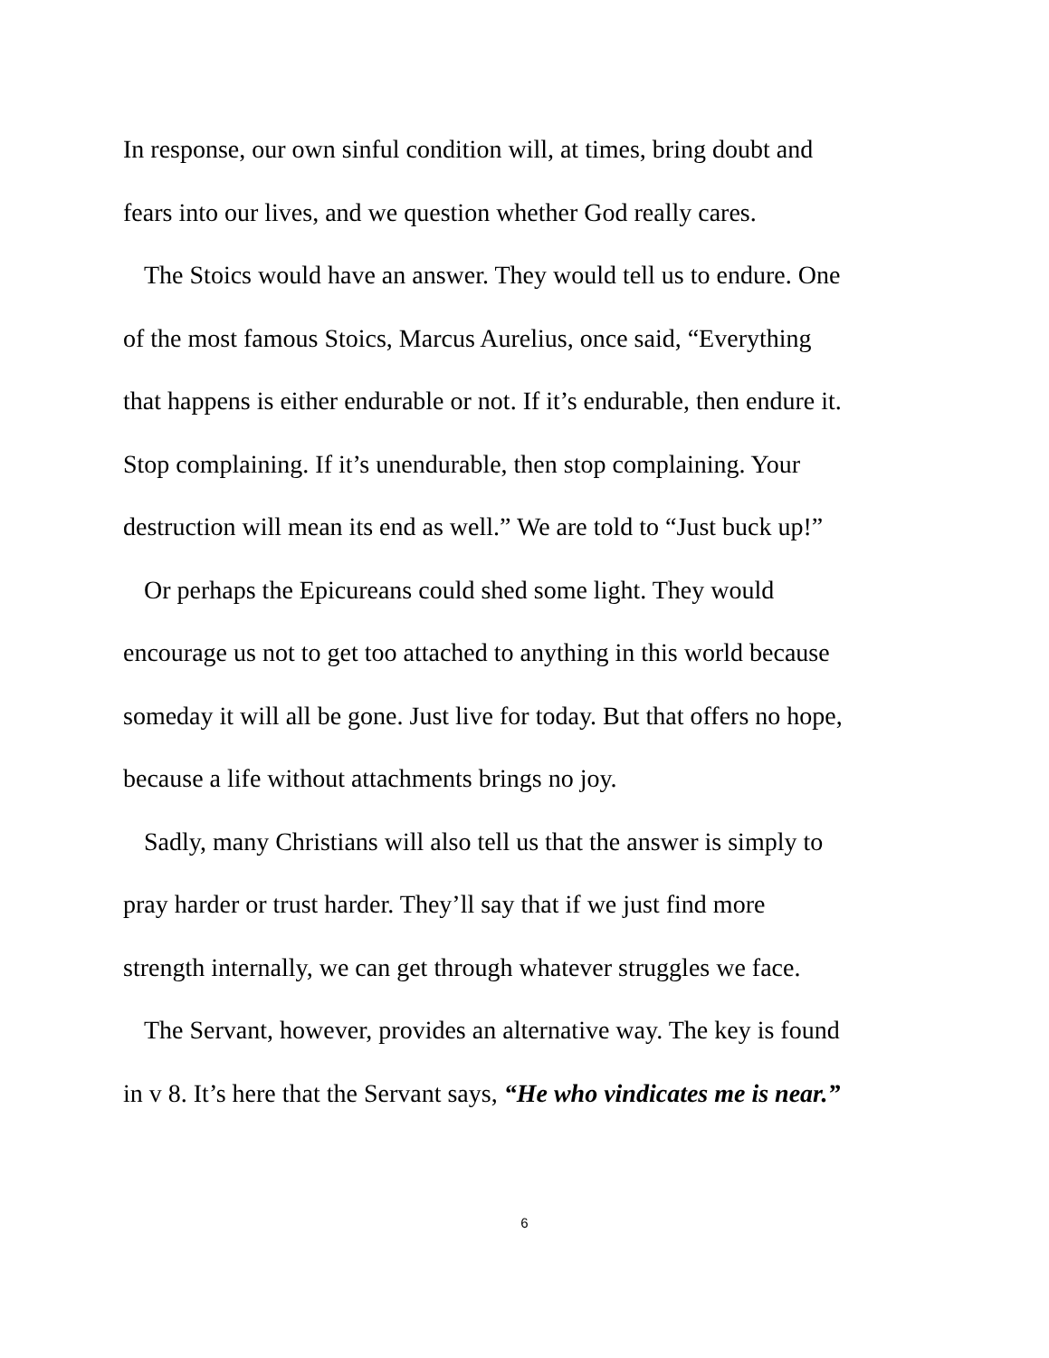In response, our own sinful condition will, at times, bring doubt and
fears into our lives, and we question whether God really cares.
The Stoics would have an answer. They would tell us to endure. One
of the most famous Stoics, Marcus Aurelius, once said, “Everything
that happens is either endurable or not. If it’s endurable, then endure it.
Stop complaining. If it’s unendurable, then stop complaining. Your
destruction will mean its end as well.” We are told to “Just buck up!”
Or perhaps the Epicureans could shed some light. They would
encourage us not to get too attached to anything in this world because
someday it will all be gone. Just live for today. But that offers no hope,
because a life without attachments brings no joy.
Sadly, many Christians will also tell us that the answer is simply to
pray harder or trust harder. They’ll say that if we just find more
strength internally, we can get through whatever struggles we face.
The Servant, however, provides an alternative way. The key is found
in v 8. It’s here that the Servant says, “He who vindicates me is near.”
6